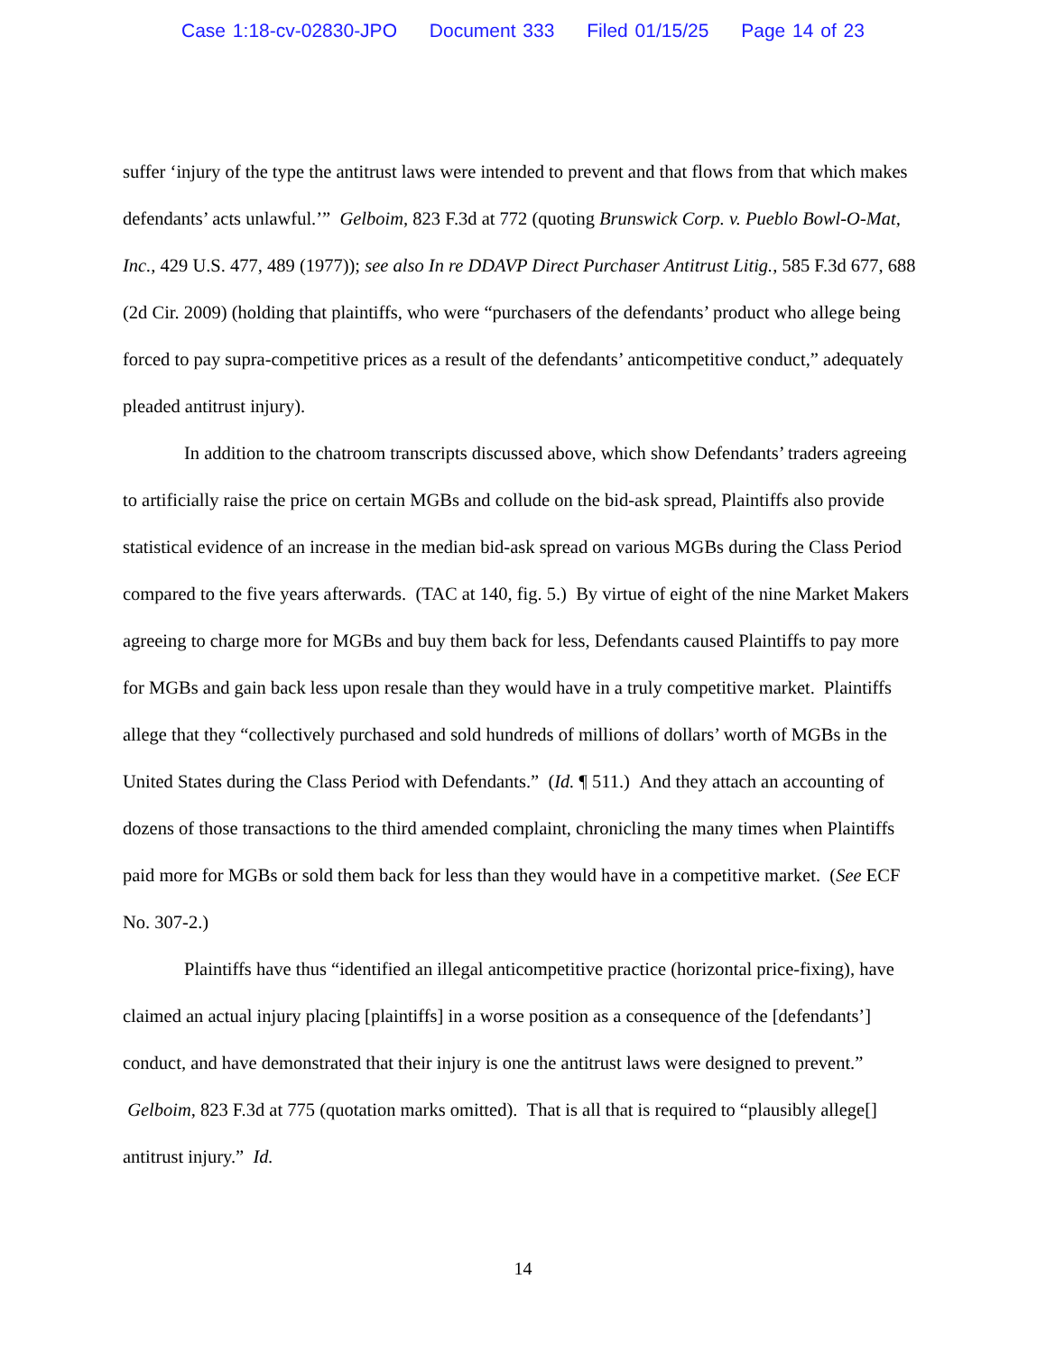Case 1:18-cv-02830-JPO Document 333 Filed 01/15/25 Page 14 of 23
suffer ‘injury of the type the antitrust laws were intended to prevent and that flows from that which makes defendants’ acts unlawful.’” Gelboim, 823 F.3d at 772 (quoting Brunswick Corp. v. Pueblo Bowl-O-Mat, Inc., 429 U.S. 477, 489 (1977)); see also In re DDAVP Direct Purchaser Antitrust Litig., 585 F.3d 677, 688 (2d Cir. 2009) (holding that plaintiffs, who were “purchasers of the defendants’ product who allege being forced to pay supra-competitive prices as a result of the defendants’ anticompetitive conduct,” adequately pleaded antitrust injury).
In addition to the chatroom transcripts discussed above, which show Defendants’ traders agreeing to artificially raise the price on certain MGBs and collude on the bid-ask spread, Plaintiffs also provide statistical evidence of an increase in the median bid-ask spread on various MGBs during the Class Period compared to the five years afterwards. (TAC at 140, fig. 5.) By virtue of eight of the nine Market Makers agreeing to charge more for MGBs and buy them back for less, Defendants caused Plaintiffs to pay more for MGBs and gain back less upon resale than they would have in a truly competitive market. Plaintiffs allege that they “collectively purchased and sold hundreds of millions of dollars’ worth of MGBs in the United States during the Class Period with Defendants.” (Id. ¶ 511.) And they attach an accounting of dozens of those transactions to the third amended complaint, chronicling the many times when Plaintiffs paid more for MGBs or sold them back for less than they would have in a competitive market. (See ECF No. 307-2.)
Plaintiffs have thus “identified an illegal anticompetitive practice (horizontal price-fixing), have claimed an actual injury placing [plaintiffs] in a worse position as a consequence of the [defendants’] conduct, and have demonstrated that their injury is one the antitrust laws were designed to prevent.” Gelboim, 823 F.3d at 775 (quotation marks omitted). That is all that is required to “plausibly allege[] antitrust injury.” Id.
14